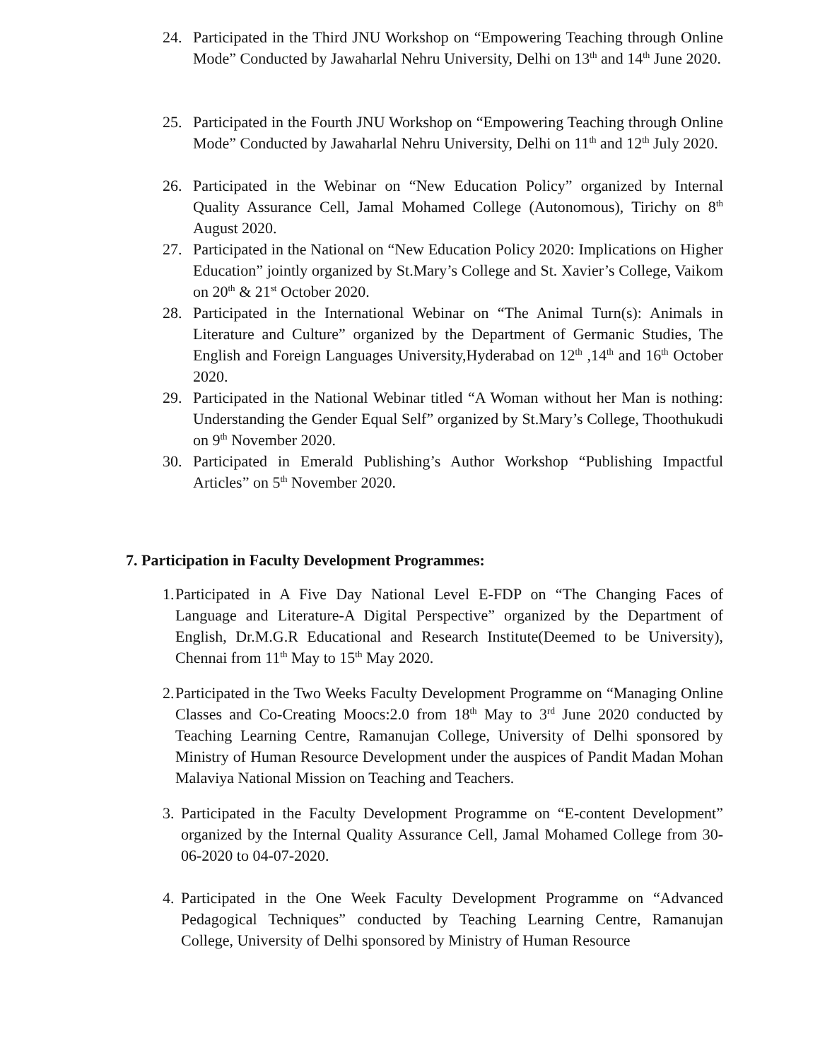24. Participated in the Third JNU Workshop on “Empowering Teaching through Online Mode” Conducted by Jawaharlal Nehru University, Delhi on 13<sup>th</sup> and 14<sup>th</sup> June 2020.
25. Participated in the Fourth JNU Workshop on “Empowering Teaching through Online Mode” Conducted by Jawaharlal Nehru University, Delhi on 11<sup>th</sup> and 12<sup>th</sup> July 2020.
26. Participated in the Webinar on “New Education Policy” organized by Internal Quality Assurance Cell, Jamal Mohamed College (Autonomous), Tirichy on 8<sup>th</sup> August 2020.
27. Participated in the National on “New Education Policy 2020: Implications on Higher Education” jointly organized by St.Mary’s College and St. Xavier’s College, Vaikom on 20<sup>th</sup> & 21<sup>st</sup> October 2020.
28. Participated in the International Webinar on “The Animal Turn(s): Animals in Literature and Culture” organized by the Department of Germanic Studies, The English and Foreign Languages University,Hyderabad on 12<sup>th</sup> ,14<sup>th</sup> and 16<sup>th</sup> October 2020.
29. Participated in the National Webinar titled “A Woman without her Man is nothing: Understanding the Gender Equal Self” organized by St.Mary’s College, Thoothukudi on 9<sup>th</sup> November 2020.
30. Participated in Emerald Publishing’s Author Workshop “Publishing Impactful Articles” on 5<sup>th</sup> November 2020.
7. Participation in Faculty Development Programmes:
1. Participated in A Five Day National Level E-FDP on “The Changing Faces of Language and Literature-A Digital Perspective” organized by the Department of English, Dr.M.G.R Educational and Research Institute(Deemed to be University), Chennai from 11<sup>th</sup> May to 15<sup>th</sup> May 2020.
2. Participated in the Two Weeks Faculty Development Programme on “Managing Online Classes and Co-Creating Moocs:2.0 from 18<sup>th</sup> May to 3<sup>rd</sup> June 2020 conducted by Teaching Learning Centre, Ramanujan College, University of Delhi sponsored by Ministry of Human Resource Development under the auspices of Pandit Madan Mohan Malaviya National Mission on Teaching and Teachers.
3. Participated in the Faculty Development Programme on “E-content Development” organized by the Internal Quality Assurance Cell, Jamal Mohamed College from 30-06-2020 to 04-07-2020.
4. Participated in the One Week Faculty Development Programme on “Advanced Pedagogical Techniques” conducted by Teaching Learning Centre, Ramanujan College, University of Delhi sponsored by Ministry of Human Resource